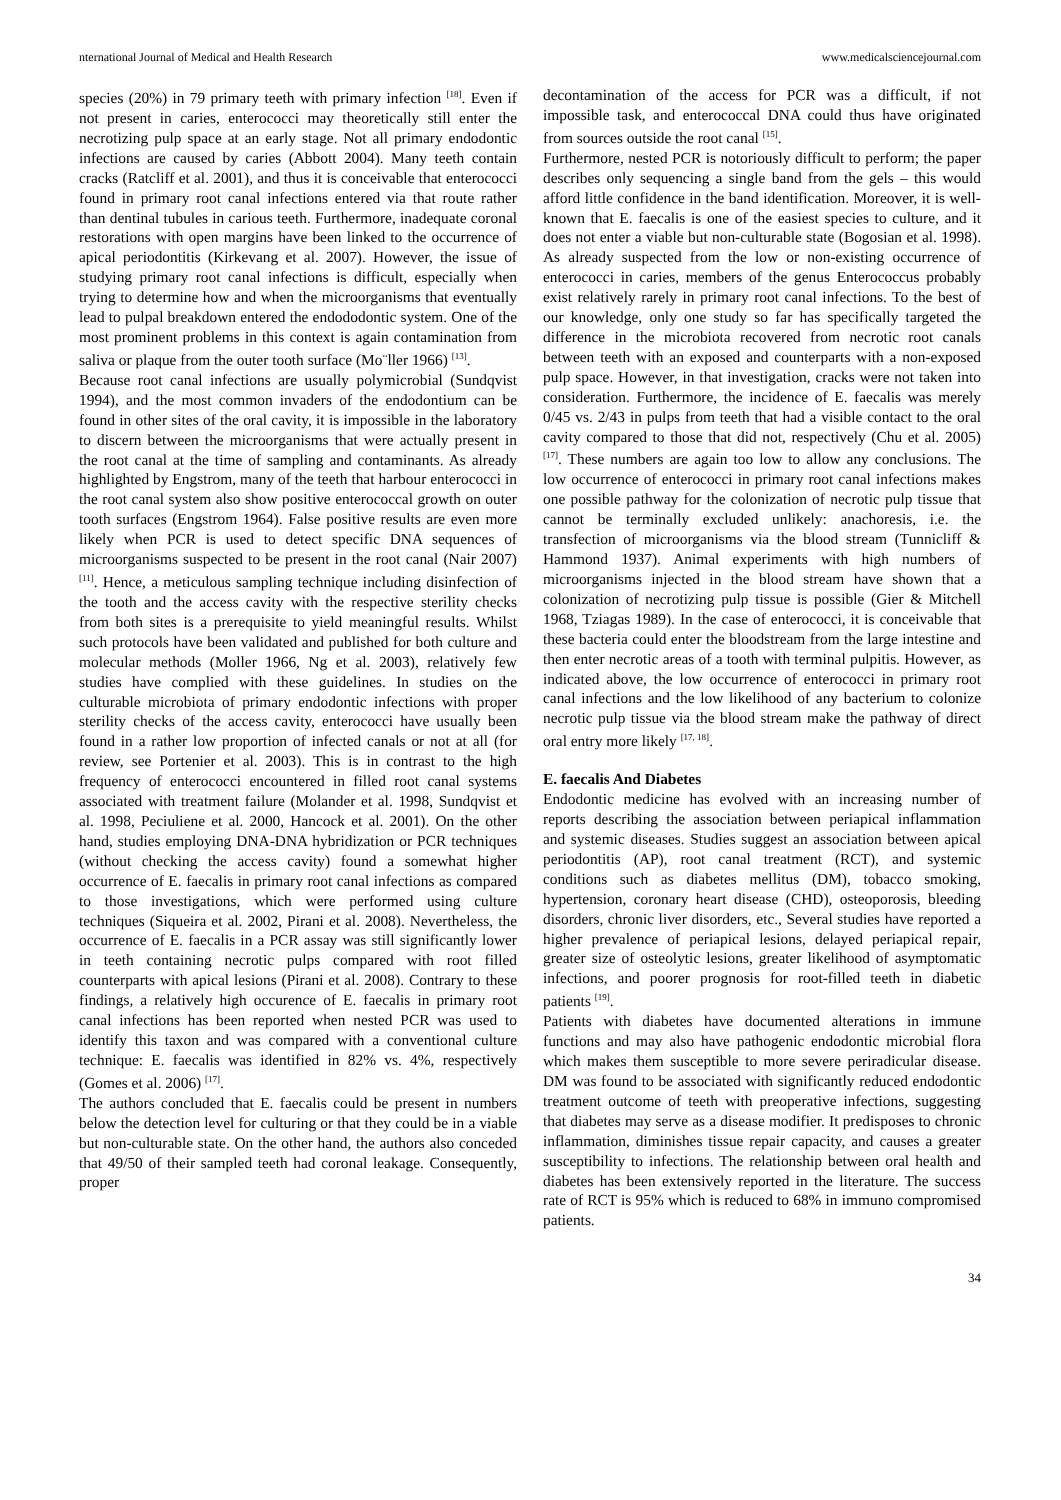nternational Journal of Medical and Health Research www.medicalsciencejournal.com
species (20%) in 79 primary teeth with primary infection <sup>[18]</sup>. Even if not present in caries, enterococci may theoretically still enter the necrotizing pulp space at an early stage. Not all primary endodontic infections are caused by caries (Abbott 2004). Many teeth contain cracks (Ratcliff et al. 2001), and thus it is conceivable that enterococci found in primary root canal infections entered via that route rather than dentinal tubules in carious teeth. Furthermore, inadequate coronal restorations with open margins have been linked to the occurrence of apical periodontitis (Kirkevang et al. 2007). However, the issue of studying primary root canal infections is difficult, especially when trying to determine how and when the microorganisms that eventually lead to pulpal breakdown entered the endododontic system. One of the most prominent problems in this context is again contamination from saliva or plaque from the outer tooth surface (Mo¨ller 1966) <sup>[13]</sup>.
Because root canal infections are usually polymicrobial (Sundqvist 1994), and the most common invaders of the endodontium can be found in other sites of the oral cavity, it is impossible in the laboratory to discern between the microorganisms that were actually present in the root canal at the time of sampling and contaminants. As already highlighted by Engstrom, many of the teeth that harbour enterococci in the root canal system also show positive enterococcal growth on outer tooth surfaces (Engstrom 1964). False positive results are even more likely when PCR is used to detect specific DNA sequences of microorganisms suspected to be present in the root canal (Nair 2007) <sup>[11]</sup>. Hence, a meticulous sampling technique including disinfection of the tooth and the access cavity with the respective sterility checks from both sites is a prerequisite to yield meaningful results. Whilst such protocols have been validated and published for both culture and molecular methods (Moller 1966, Ng et al. 2003), relatively few studies have complied with these guidelines. In studies on the culturable microbiota of primary endodontic infections with proper sterility checks of the access cavity, enterococci have usually been found in a rather low proportion of infected canals or not at all (for review, see Portenier et al. 2003). This is in contrast to the high frequency of enterococci encountered in filled root canal systems associated with treatment failure (Molander et al. 1998, Sundqvist et al. 1998, Peciuliene et al. 2000, Hancock et al. 2001). On the other hand, studies employing DNA-DNA hybridization or PCR techniques (without checking the access cavity) found a somewhat higher occurrence of E. faecalis in primary root canal infections as compared to those investigations, which were performed using culture techniques (Siqueira et al. 2002, Pirani et al. 2008). Nevertheless, the occurrence of E. faecalis in a PCR assay was still significantly lower in teeth containing necrotic pulps compared with root filled counterparts with apical lesions (Pirani et al. 2008). Contrary to these findings, a relatively high occurence of E. faecalis in primary root canal infections has been reported when nested PCR was used to identify this taxon and was compared with a conventional culture technique: E. faecalis was identified in 82% vs. 4%, respectively (Gomes et al. 2006) <sup>[17]</sup>.
The authors concluded that E. faecalis could be present in numbers below the detection level for culturing or that they could be in a viable but non-culturable state. On the other hand, the authors also conceded that 49/50 of their sampled teeth had coronal leakage. Consequently, proper
decontamination of the access for PCR was a difficult, if not impossible task, and enterococcal DNA could thus have originated from sources outside the root canal <sup>[15]</sup>.
Furthermore, nested PCR is notoriously difficult to perform; the paper describes only sequencing a single band from the gels – this would afford little confidence in the band identification. Moreover, it is well-known that E. faecalis is one of the easiest species to culture, and it does not enter a viable but non-culturable state (Bogosian et al. 1998). As already suspected from the low or non-existing occurrence of enterococci in caries, members of the genus Enterococcus probably exist relatively rarely in primary root canal infections. To the best of our knowledge, only one study so far has specifically targeted the difference in the microbiota recovered from necrotic root canals between teeth with an exposed and counterparts with a non-exposed pulp space. However, in that investigation, cracks were not taken into consideration. Furthermore, the incidence of E. faecalis was merely 0/45 vs. 2/43 in pulps from teeth that had a visible contact to the oral cavity compared to those that did not, respectively (Chu et al. 2005) <sup>[17]</sup>. These numbers are again too low to allow any conclusions. The low occurrence of enterococci in primary root canal infections makes one possible pathway for the colonization of necrotic pulp tissue that cannot be terminally excluded unlikely: anachoresis, i.e. the transfection of microorganisms via the blood stream (Tunnicliff & Hammond 1937). Animal experiments with high numbers of microorganisms injected in the blood stream have shown that a colonization of necrotizing pulp tissue is possible (Gier & Mitchell 1968, Tziagas 1989). In the case of enterococci, it is conceivable that these bacteria could enter the bloodstream from the large intestine and then enter necrotic areas of a tooth with terminal pulpitis. However, as indicated above, the low occurrence of enterococci in primary root canal infections and the low likelihood of any bacterium to colonize necrotic pulp tissue via the blood stream make the pathway of direct oral entry more likely <sup>[17, 18]</sup>.
E. faecalis And Diabetes
Endodontic medicine has evolved with an increasing number of reports describing the association between periapical inflammation and systemic diseases. Studies suggest an association between apical periodontitis (AP), root canal treatment (RCT), and systemic conditions such as diabetes mellitus (DM), tobacco smoking, hypertension, coronary heart disease (CHD), osteoporosis, bleeding disorders, chronic liver disorders, etc., Several studies have reported a higher prevalence of periapical lesions, delayed periapical repair, greater size of osteolytic lesions, greater likelihood of asymptomatic infections, and poorer prognosis for root-filled teeth in diabetic patients <sup>[19]</sup>.
Patients with diabetes have documented alterations in immune functions and may also have pathogenic endodontic microbial flora which makes them susceptible to more severe periradicular disease. DM was found to be associated with significantly reduced endodontic treatment outcome of teeth with preoperative infections, suggesting that diabetes may serve as a disease modifier. It predisposes to chronic inflammation, diminishes tissue repair capacity, and causes a greater susceptibility to infections. The relationship between oral health and diabetes has been extensively reported in the literature. The success rate of RCT is 95% which is reduced to 68% in immuno compromised patients.
34